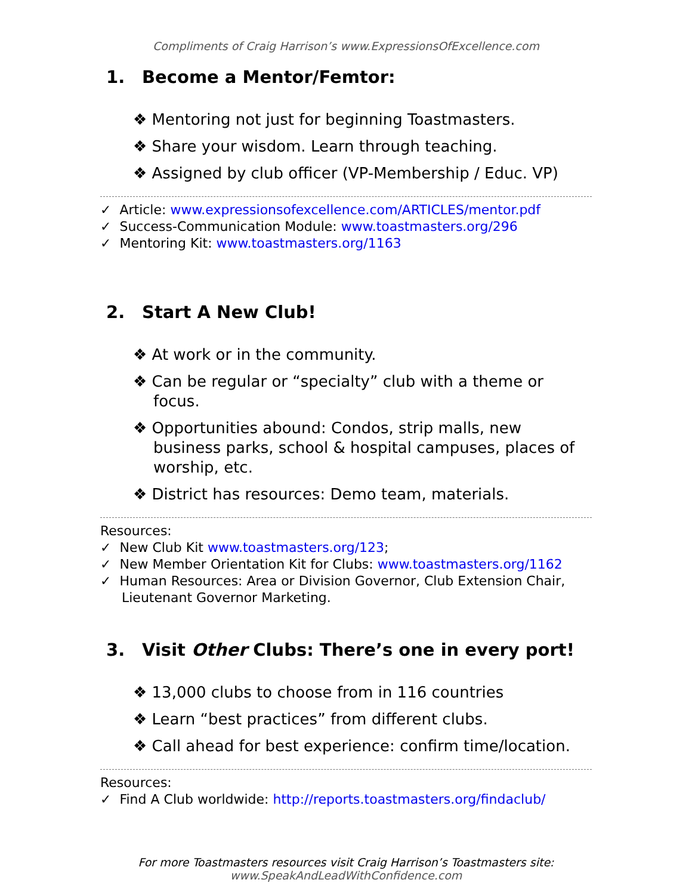Compliments of Craig Harrison’s www.ExpressionsOfExcellence.com
1. Become a Mentor/Femtor:
❖ Mentoring not just for beginning Toastmasters.
❖ Share your wisdom. Learn through teaching.
❖ Assigned by club officer (VP-Membership / Educ. VP)
✓ Article: www.expressionsofexcellence.com/ARTICLES/mentor.pdf
✓ Success-Communication Module: www.toastmasters.org/296
✓ Mentoring Kit: www.toastmasters.org/1163
2. Start A New Club!
❖ At work or in the community.
❖ Can be regular or “specialty” club with a theme or focus.
❖ Opportunities abound: Condos, strip malls, new business parks, school & hospital campuses, places of worship, etc.
❖ District has resources: Demo team, materials.
Resources:
✓ New Club Kit www.toastmasters.org/123;
✓ New Member Orientation Kit for Clubs: www.toastmasters.org/1162
✓ Human Resources: Area or Division Governor, Club Extension Chair, Lieutenant Governor Marketing.
3. Visit Other Clubs: There’s one in every port!
❖ 13,000 clubs to choose from in 116 countries
❖ Learn “best practices” from different clubs.
❖ Call ahead for best experience: confirm time/location.
Resources:
✓ Find A Club worldwide: http://reports.toastmasters.org/findaclub/
For more Toastmasters resources visit Craig Harrison’s Toastmasters site:
www.SpeakAndLeadWithConfidence.com